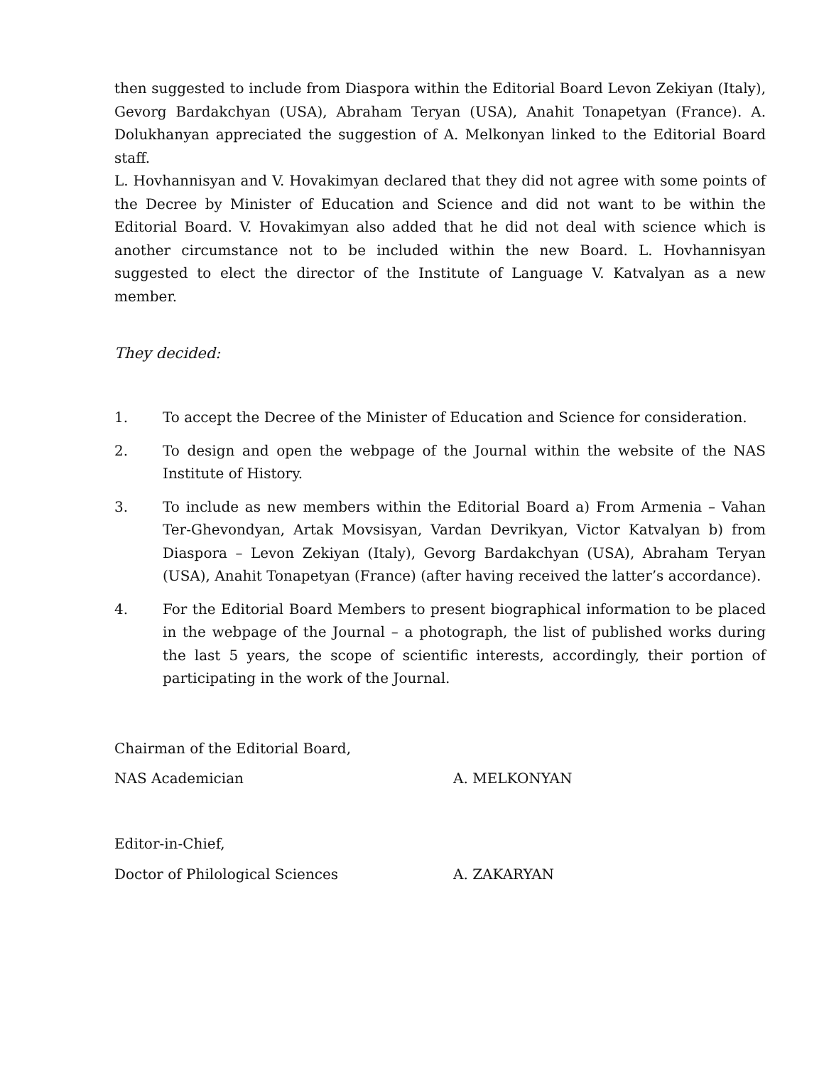then suggested to include from Diaspora within the Editorial Board Levon Zekiyan (Italy), Gevorg Bardakchyan (USA), Abraham Teryan (USA), Anahit Tonapetyan (France). A. Dolukhanyan appreciated the suggestion of A. Melkonyan linked to the Editorial Board staff.
L. Hovhannisyan and V. Hovakimyan declared that they did not agree with some points of the Decree by Minister of Education and Science and did not want to be within the Editorial Board. V. Hovakimyan also added that he did not deal with science which is another circumstance not to be included within the new Board. L. Hovhannisyan suggested to elect the director of the Institute of Language V. Katvalyan as a new member.
They decided:
1. To accept the Decree of the Minister of Education and Science for consideration.
2. To design and open the webpage of the Journal within the website of the NAS Institute of History.
3. To include as new members within the Editorial Board a) From Armenia – Vahan Ter-Ghevondyan, Artak Movsisyan, Vardan Devrikyan, Victor Katvalyan b) from Diaspora – Levon Zekiyan (Italy), Gevorg Bardakchyan (USA), Abraham Teryan (USA), Anahit Tonapetyan (France) (after having received the latter’s accordance).
4. For the Editorial Board Members to present biographical information to be placed in the webpage of the Journal – a photograph, the list of published works during the last 5 years, the scope of scientific interests, accordingly, their portion of participating in the work of the Journal.
Chairman of the Editorial Board,
NAS Academician A. MELKONYAN
Editor-in-Chief,
Doctor of Philological Sciences A. ZAKARYAN